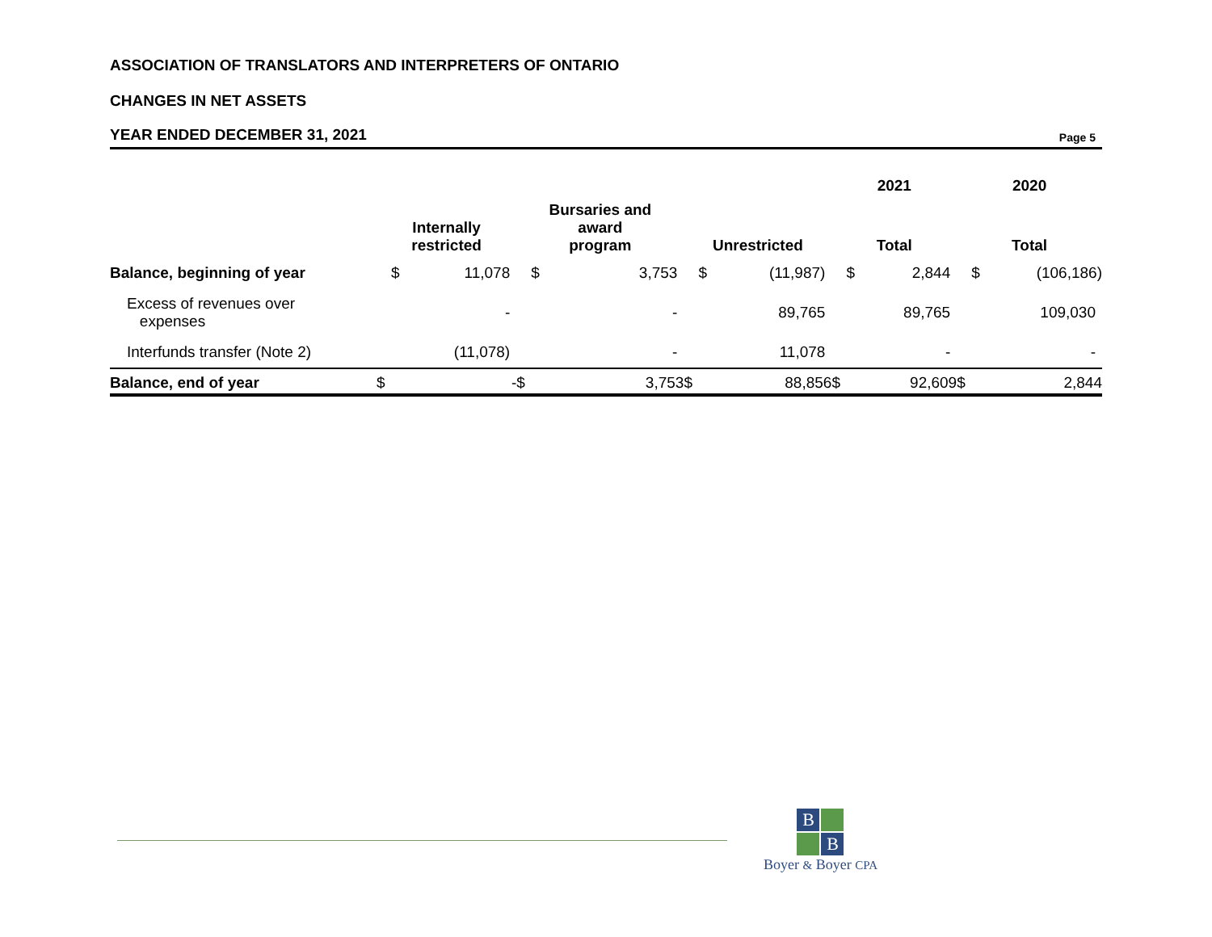ASSOCIATION OF TRANSLATORS AND INTERPRETERS OF ONTARIO
CHANGES IN NET ASSETS
YEAR ENDED DECEMBER 31, 2021
Page 5
| | | | | | | | 2021 | | 2020 | |
| --- | --- | --- | --- | --- | --- | --- | --- | --- | --- | --- |
| | Internally restricted | | Bursaries and award program | | Unrestricted | | Total | | Total | |
| Balance, beginning of year | $ | 11,078 | $ | 3,753 | $ | (11,987) | $ | 2,844 | $ | (106,186) |
| Excess of revenues over expenses | | - | | - | | 89,765 | | 89,765 | | 109,030 |
| Interfunds transfer (Note 2) | | (11,078) | | - | | 11,078 | | - | | - |
| Balance, end of year | $ | - | $ | 3,753 | $ | 88,856 | $ | 92,609 | $ | 2,844 |
B
B
Boyer & Boyer CPA